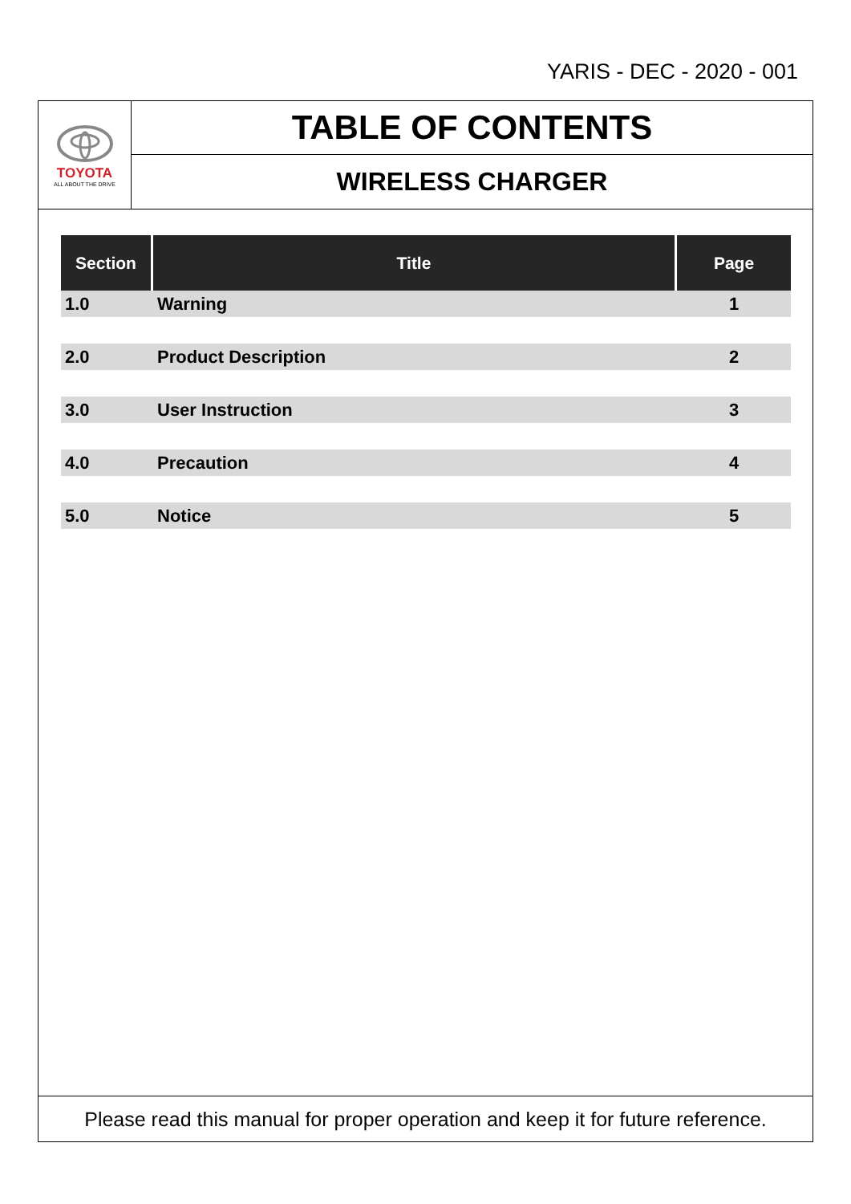YARIS - DEC - 2020 - 001
TOYOTA
ALL ABOUT THE DRIVE
TABLE OF CONTENTS
WIRELESS CHARGER
| Section | Title | Page |
| --- | --- | --- |
| 1.0 | Warning | 1 |
| 2.0 | Product Description | 2 |
| 3.0 | User Instruction | 3 |
| 4.0 | Precaution | 4 |
| 5.0 | Notice | 5 |
Please read this manual for proper operation and keep it for future reference.